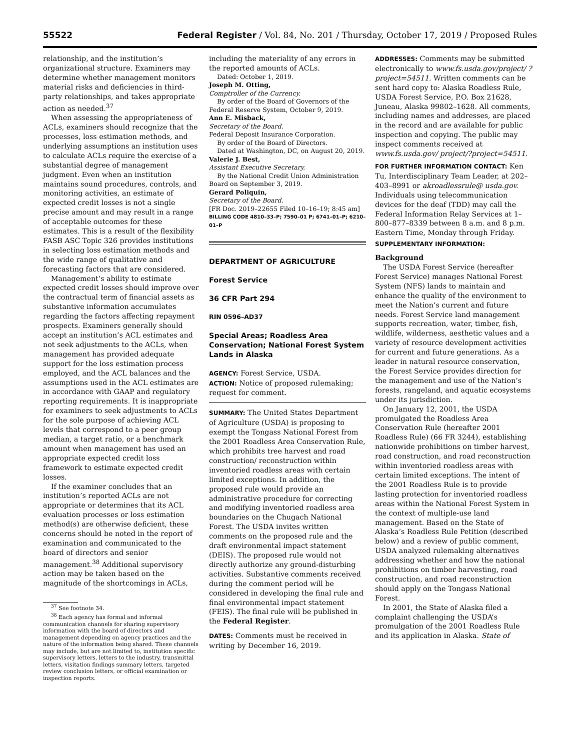55522 Federal Register / Vol. 84, No. 201 / Thursday, October 17, 2019 / Proposed Rules
relationship, and the institution’s organizational structure. Examiners may determine whether management monitors material risks and deficiencies in third-party relationships, and takes appropriate action as needed.<sup>37</sup>
When assessing the appropriateness of ACLs, examiners should recognize that the processes, loss estimation methods, and underlying assumptions an institution uses to calculate ACLs require the exercise of a substantial degree of management judgment. Even when an institution maintains sound procedures, controls, and monitoring activities, an estimate of expected credit losses is not a single precise amount and may result in a range of acceptable outcomes for these estimates. This is a result of the flexibility FASB ASC Topic 326 provides institutions in selecting loss estimation methods and the wide range of qualitative and forecasting factors that are considered.
Management’s ability to estimate expected credit losses should improve over the contractual term of financial assets as substantive information accumulates regarding the factors affecting repayment prospects. Examiners generally should accept an institution’s ACL estimates and not seek adjustments to the ACLs, when management has provided adequate support for the loss estimation process employed, and the ACL balances and the assumptions used in the ACL estimates are in accordance with GAAP and regulatory reporting requirements. It is inappropriate for examiners to seek adjustments to ACLs for the sole purpose of achieving ACL levels that correspond to a peer group median, a target ratio, or a benchmark amount when management has used an appropriate expected credit loss framework to estimate expected credit losses.
If the examiner concludes that an institution’s reported ACLs are not appropriate or determines that its ACL evaluation processes or loss estimation method(s) are otherwise deficient, these concerns should be noted in the report of examination and communicated to the board of directors and senior management.<sup>38</sup> Additional supervisory action may be taken based on the magnitude of the shortcomings in ACLs,
<sup>37</sup> See footnote 34.
<sup>38</sup> Each agency has formal and informal communication channels for sharing supervisory information with the board of directors and management depending on agency practices and the nature of the information being shared. These channels may include, but are not limited to, institution specific supervisory letters, letters to the industry, transmittal letters, visitation findings summary letters, targeted review conclusion letters, or official examination or inspection reports.
including the materiality of any errors in the reported amounts of ACLs.
Dated: October 1, 2019.
Joseph M. Otting,
Comptroller of the Currency.
By order of the Board of Governors of the Federal Reserve System, October 9, 2019.
Ann E. Misback,
Secretary of the Board.
Federal Deposit Insurance Corporation.
By order of the Board of Directors.
Dated at Washington, DC, on August 20, 2019.
Valerie J. Best,
Assistant Executive Secretary.
By the National Credit Union Administration Board on September 3, 2019.
Gerard Poliquin,
Secretary of the Board.
[FR Doc. 2019–22655 Filed 10–16–19; 8:45 am]
BILLING CODE 4810–33–P; 7590–01 P; 6741–01–P; 6210–01–P
DEPARTMENT OF AGRICULTURE
Forest Service
36 CFR Part 294
RIN 0596–AD37
Special Areas; Roadless Area Conservation; National Forest System Lands in Alaska
AGENCY: Forest Service, USDA.
ACTION: Notice of proposed rulemaking; request for comment.
SUMMARY: The United States Department of Agriculture (USDA) is proposing to exempt the Tongass National Forest from the 2001 Roadless Area Conservation Rule, which prohibits tree harvest and road construction/ reconstruction within inventoried roadless areas with certain limited exceptions. In addition, the proposed rule would provide an administrative procedure for correcting and modifying inventoried roadless area boundaries on the Chugach National Forest. The USDA invites written comments on the proposed rule and the draft environmental impact statement (DEIS). The proposed rule would not directly authorize any ground-disturbing activities. Substantive comments received during the comment period will be considered in developing the final rule and final environmental impact statement (FEIS). The final rule will be published in the Federal Register.
DATES: Comments must be received in writing by December 16, 2019.
ADDRESSES: Comments may be submitted electronically to www.fs.usda.gov/project/ ?project=54511. Written comments can be sent hard copy to: Alaska Roadless Rule, USDA Forest Service, P.O. Box 21628, Juneau, Alaska 99802–1628. All comments, including names and addresses, are placed in the record and are available for public inspection and copying. The public may inspect comments received at www.fs.usda.gov/ project/?project=54511.
FOR FURTHER INFORMATION CONTACT: Ken Tu, Interdisciplinary Team Leader, at 202–403–8991 or akroadlessrule@ usda.gov. Individuals using telecommunication devices for the deaf (TDD) may call the Federal Information Relay Services at 1–800–877–8339 between 8 a.m. and 8 p.m. Eastern Time, Monday through Friday.
SUPPLEMENTARY INFORMATION:
Background
The USDA Forest Service (hereafter Forest Service) manages National Forest System (NFS) lands to maintain and enhance the quality of the environment to meet the Nation’s current and future needs. Forest Service land management supports recreation, water, timber, fish, wildlife, wilderness, aesthetic values and a variety of resource development activities for current and future generations. As a leader in natural resource conservation, the Forest Service provides direction for the management and use of the Nation’s forests, rangeland, and aquatic ecosystems under its jurisdiction.
On January 12, 2001, the USDA promulgated the Roadless Area Conservation Rule (hereafter 2001 Roadless Rule) (66 FR 3244), establishing nationwide prohibitions on timber harvest, road construction, and road reconstruction within inventoried roadless areas with certain limited exceptions. The intent of the 2001 Roadless Rule is to provide lasting protection for inventoried roadless areas within the National Forest System in the context of multiple-use land management. Based on the State of Alaska’s Roadless Rule Petition (described below) and a review of public comment, USDA analyzed rulemaking alternatives addressing whether and how the national prohibitions on timber harvesting, road construction, and road reconstruction should apply on the Tongass National Forest.
In 2001, the State of Alaska filed a complaint challenging the USDA’s promulgation of the 2001 Roadless Rule and its application in Alaska. State of